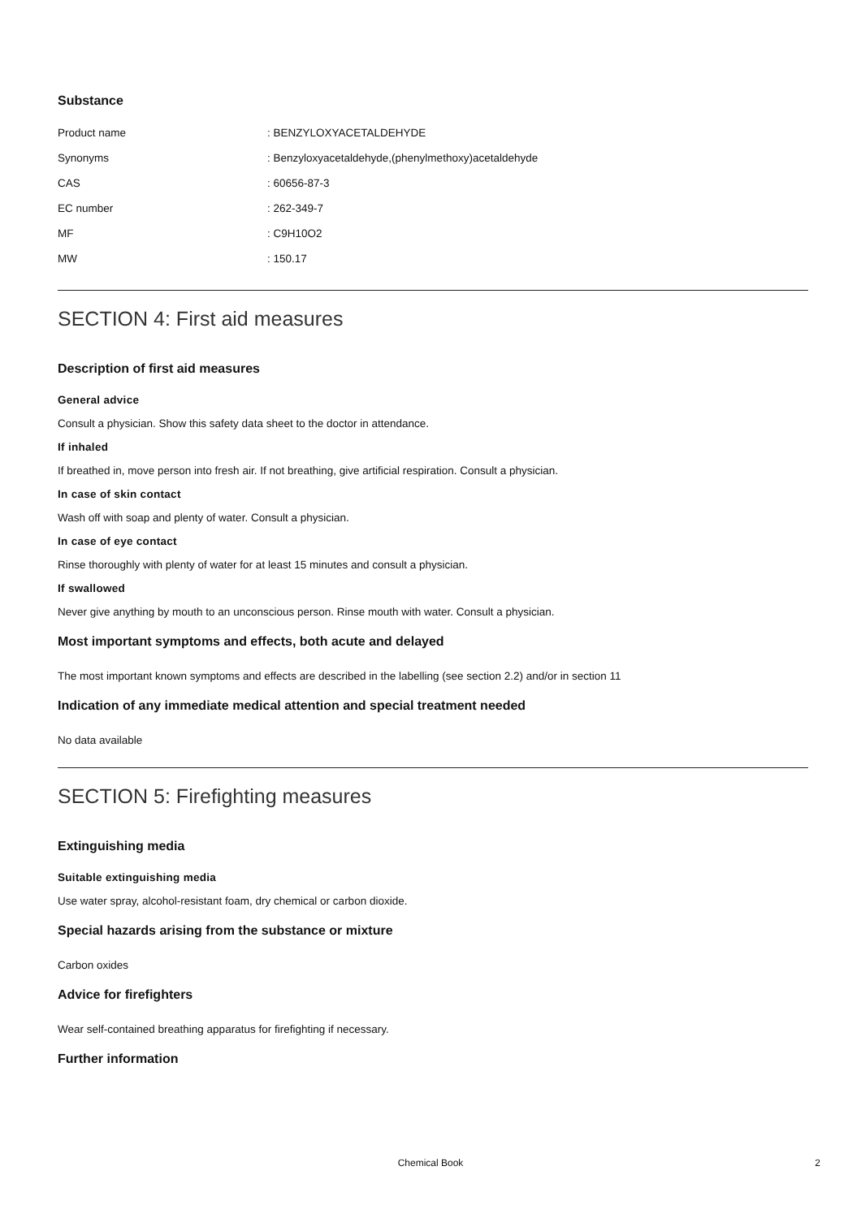Substance
| Product name | : BENZYLOXYACETALDEHYDE |
| Synonyms | : Benzyloxyacetaldehyde,(phenylmethoxy)acetaldehyde |
| CAS | : 60656-87-3 |
| EC number | : 262-349-7 |
| MF | : C9H10O2 |
| MW | : 150.17 |
SECTION 4: First aid measures
Description of first aid measures
General advice
Consult a physician. Show this safety data sheet to the doctor in attendance.
If inhaled
If breathed in, move person into fresh air. If not breathing, give artificial respiration. Consult a physician.
In case of skin contact
Wash off with soap and plenty of water. Consult a physician.
In case of eye contact
Rinse thoroughly with plenty of water for at least 15 minutes and consult a physician.
If swallowed
Never give anything by mouth to an unconscious person. Rinse mouth with water. Consult a physician.
Most important symptoms and effects, both acute and delayed
The most important known symptoms and effects are described in the labelling (see section 2.2) and/or in section 11
Indication of any immediate medical attention and special treatment needed
No data available
SECTION 5: Firefighting measures
Extinguishing media
Suitable extinguishing media
Use water spray, alcohol-resistant foam, dry chemical or carbon dioxide.
Special hazards arising from the substance or mixture
Carbon oxides
Advice for firefighters
Wear self-contained breathing apparatus for firefighting if necessary.
Further information
Chemical Book
2